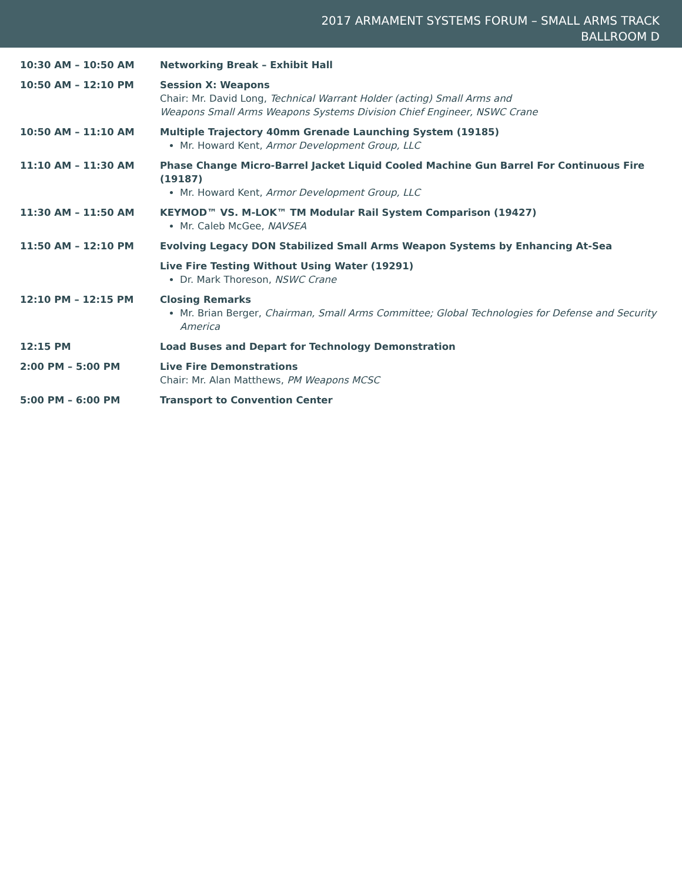2017 ARMAMENT SYSTEMS FORUM – SMALL ARMS TRACK
BALLROOM D
| 10:30 AM – 10:50 AM | Networking Break – Exhibit Hall |
| 10:50 AM – 12:10 PM | Session X: Weapons Chair: Mr. David Long, Technical Warrant Holder (acting) Small Arms and Weapons Small Arms Weapons Systems Division Chief Engineer, NSWC Crane |
| 10:50 AM – 11:10 AM | Multiple Trajectory 40mm Grenade Launching System (19185) Mr. Howard Kent, Armor Development Group, LLC |
| 11:10 AM – 11:30 AM | Phase Change Micro-Barrel Jacket Liquid Cooled Machine Gun Barrel For Continuous Fire (19187) Mr. Howard Kent, Armor Development Group, LLC |
| 11:30 AM – 11:50 AM | KEYMOD™ VS. M-LOK™ TM Modular Rail System Comparison (19427) Mr. Caleb McGee, NAVSEA |
| 11:50 AM – 12:10 PM | Evolving Legacy DON Stabilized Small Arms Weapon Systems by Enhancing At-Sea |
| | Live Fire Testing Without Using Water (19291) Dr. Mark Thoreson, NSWC Crane |
| 12:10 PM – 12:15 PM | Closing Remarks Mr. Brian Berger, Chairman, Small Arms Committee; Global Technologies for Defense and Security America |
| 12:15 PM | Load Buses and Depart for Technology Demonstration |
| 2:00 PM – 5:00 PM | Live Fire Demonstrations Chair: Mr. Alan Matthews, PM Weapons MCSC |
| 5:00 PM – 6:00 PM | Transport to Convention Center |